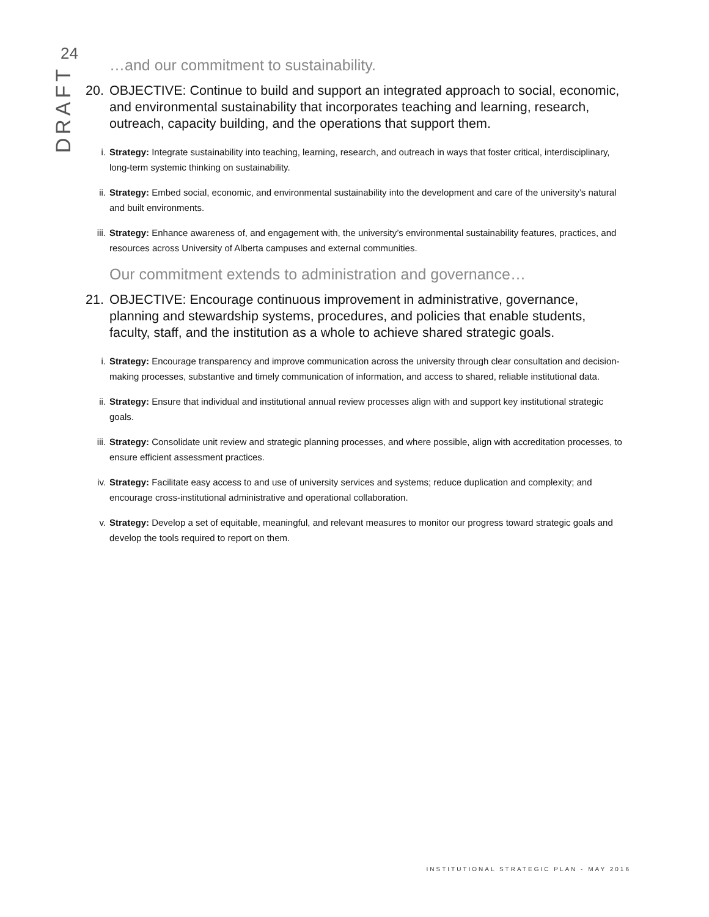24
DRAFT
…and our commitment to sustainability.
20. OBJECTIVE: Continue to build and support an integrated approach to social, economic, and environmental sustainability that incorporates teaching and learning, research, outreach, capacity building, and the operations that support them.
i. Strategy: Integrate sustainability into teaching, learning, research, and outreach in ways that foster critical, interdisciplinary, long-term systemic thinking on sustainability.
ii. Strategy: Embed social, economic, and environmental sustainability into the development and care of the university’s natural and built environments.
iii. Strategy: Enhance awareness of, and engagement with, the university’s environmental sustainability features, practices, and resources across University of Alberta campuses and external communities.
Our commitment extends to administration and governance…
21. OBJECTIVE: Encourage continuous improvement in administrative, governance, planning and stewardship systems, procedures, and policies that enable students, faculty, staff, and the institution as a whole to achieve shared strategic goals.
i. Strategy: Encourage transparency and improve communication across the university through clear consultation and decision-making processes, substantive and timely communication of information, and access to shared, reliable institutional data.
ii. Strategy: Ensure that individual and institutional annual review processes align with and support key institutional strategic goals.
iii. Strategy: Consolidate unit review and strategic planning processes, and where possible, align with accreditation processes, to ensure efficient assessment practices.
iv. Strategy: Facilitate easy access to and use of university services and systems; reduce duplication and complexity; and encourage cross-institutional administrative and operational collaboration.
v. Strategy: Develop a set of equitable, meaningful, and relevant measures to monitor our progress toward strategic goals and develop the tools required to report on them.
INSTITUTIONAL STRATEGIC PLAN - MAY 2016